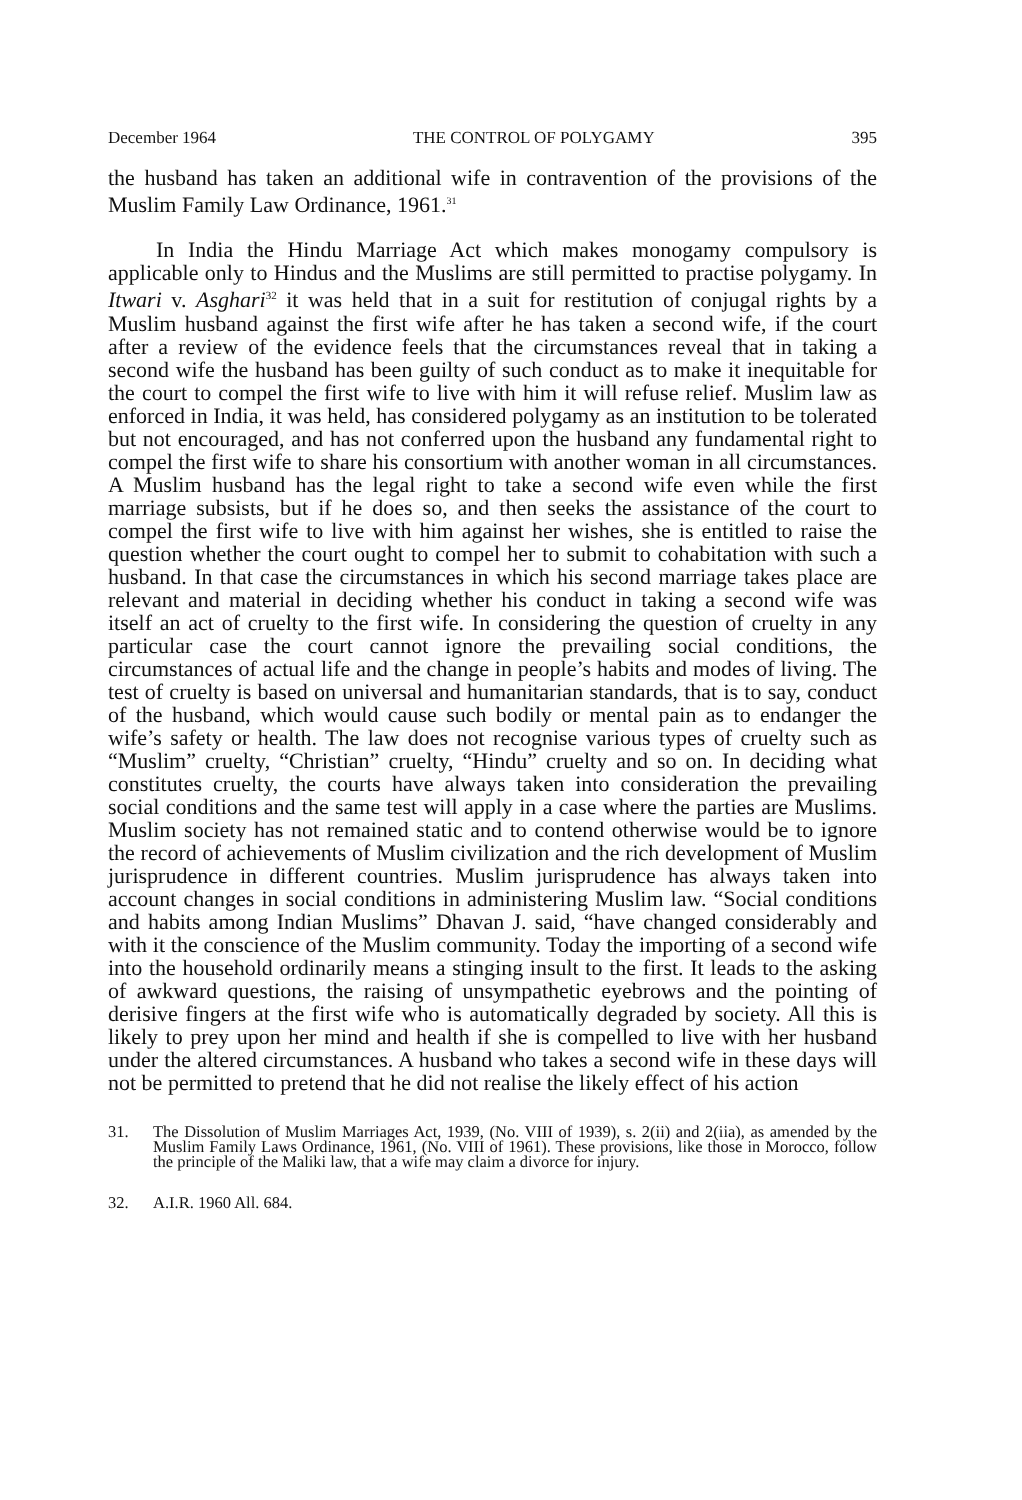December 1964 THE CONTROL OF POLYGAMY 395
the husband has taken an additional wife in contravention of the provisions of the Muslim Family Law Ordinance, 1961.<sup>31</sup>
In India the Hindu Marriage Act which makes monogamy compulsory is applicable only to Hindus and the Muslims are still permitted to practise polygamy. In Itwari v. Asghari<sup>32</sup> it was held that in a suit for restitution of conjugal rights by a Muslim husband against the first wife after he has taken a second wife, if the court after a review of the evidence feels that the circumstances reveal that in taking a second wife the husband has been guilty of such conduct as to make it inequitable for the court to compel the first wife to live with him it will refuse relief. Muslim law as enforced in India, it was held, has considered polygamy as an institution to be tolerated but not encouraged, and has not conferred upon the husband any fundamental right to compel the first wife to share his consortium with another woman in all circumstances. A Muslim husband has the legal right to take a second wife even while the first marriage subsists, but if he does so, and then seeks the assistance of the court to compel the first wife to live with him against her wishes, she is entitled to raise the question whether the court ought to compel her to submit to cohabitation with such a husband. In that case the circumstances in which his second marriage takes place are relevant and material in deciding whether his conduct in taking a second wife was itself an act of cruelty to the first wife. In considering the question of cruelty in any particular case the court cannot ignore the prevailing social conditions, the circumstances of actual life and the change in people’s habits and modes of living. The test of cruelty is based on universal and humanitarian standards, that is to say, conduct of the husband, which would cause such bodily or mental pain as to endanger the wife’s safety or health. The law does not recognise various types of cruelty such as “Muslim” cruelty, “Christian” cruelty, “Hindu” cruelty and so on. In deciding what constitutes cruelty, the courts have always taken into consideration the prevailing social conditions and the same test will apply in a case where the parties are Muslims. Muslim society has not remained static and to contend otherwise would be to ignore the record of achievements of Muslim civilization and the rich development of Muslim jurisprudence in different countries. Muslim jurisprudence has always taken into account changes in social conditions in administering Muslim law. “Social conditions and habits among Indian Muslims” Dhavan J. said, “have changed considerably and with it the conscience of the Muslim community. Today the importing of a second wife into the household ordinarily means a stinging insult to the first. It leads to the asking of awkward questions, the raising of unsympathetic eyebrows and the pointing of derisive fingers at the first wife who is automatically degraded by society. All this is likely to prey upon her mind and health if she is compelled to live with her husband under the altered circumstances. A husband who takes a second wife in these days will not be permitted to pretend that he did not realise the likely effect of his action
31. The Dissolution of Muslim Marriages Act, 1939, (No. VIII of 1939), s. 2(ii) and 2(iia), as amended by the Muslim Family Laws Ordinance, 1961, (No. VIII of 1961). These provisions, like those in Morocco, follow the principle of the Maliki law, that a wife may claim a divorce for injury.
32. A.I.R. 1960 All. 684.